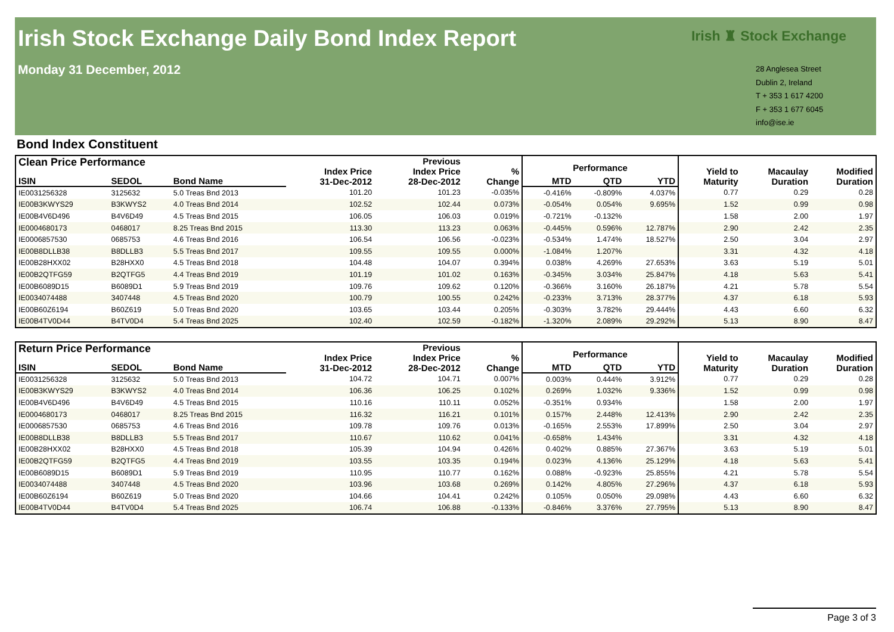Irish Stock Exchange Daily Bond Index Report
Monday 31 December, 2012
Irish ♜ Stock Exchange
28 Anglesea Street
Dublin 2, Ireland
T + 353 1 617 4200
F + 353 1 677 6045
info@ise.ie
Bond Index Constituent
| Clean Price Performance | | | Index Price 31-Dec-2012 | Previous Index Price 28-Dec-2012 | % Change | Performance | | | Yield to Maturity | Macaulay Duration | Modified Duration |
| --- | --- | --- | --- | --- | --- | --- | --- | --- | --- | --- | --- |
| ISIN | SEDOL | Bond Name | | | | MTD | QTD | YTD | | | |
| IE0031256328 | 3125632 | 5.0 Treas Bnd 2013 | 101.20 | 101.23 | -0.035% | -0.416% | -0.809% | 4.037% | 0.77 | 0.29 | 0.28 |
| IE00B3KWYS29 | B3KWYS2 | 4.0 Treas Bnd 2014 | 102.52 | 102.44 | 0.073% | -0.054% | 0.054% | 9.695% | 1.52 | 0.99 | 0.98 |
| IE00B4V6D496 | B4V6D49 | 4.5 Treas Bnd 2015 | 106.05 | 106.03 | 0.019% | -0.721% | -0.132% | | 1.58 | 2.00 | 1.97 |
| IE0004680173 | 0468017 | 8.25 Treas Bnd 2015 | 113.30 | 113.23 | 0.063% | -0.445% | 0.596% | 12.787% | 2.90 | 2.42 | 2.35 |
| IE0006857530 | 0685753 | 4.6 Treas Bnd 2016 | 106.54 | 106.56 | -0.023% | -0.534% | 1.474% | 18.527% | 2.50 | 3.04 | 2.97 |
| IE00B8DLLB38 | B8DLLB3 | 5.5 Treas Bnd 2017 | 109.55 | 109.55 | 0.000% | -1.084% | 1.207% | | 3.31 | 4.32 | 4.18 |
| IE00B28HXX02 | B28HXX0 | 4.5 Treas Bnd 2018 | 104.48 | 104.07 | 0.394% | 0.038% | 4.269% | 27.653% | 3.63 | 5.19 | 5.01 |
| IE00B2QTFG59 | B2QTFG5 | 4.4 Treas Bnd 2019 | 101.19 | 101.02 | 0.163% | -0.345% | 3.034% | 25.847% | 4.18 | 5.63 | 5.41 |
| IE00B6089D15 | B6089D1 | 5.9 Treas Bnd 2019 | 109.76 | 109.62 | 0.120% | -0.366% | 3.160% | 26.187% | 4.21 | 5.78 | 5.54 |
| IE0034074488 | 3407448 | 4.5 Treas Bnd 2020 | 100.79 | 100.55 | 0.242% | -0.233% | 3.713% | 28.377% | 4.37 | 6.18 | 5.93 |
| IE00B60Z6194 | B60Z619 | 5.0 Treas Bnd 2020 | 103.65 | 103.44 | 0.205% | -0.303% | 3.782% | 29.444% | 4.43 | 6.60 | 6.32 |
| IE00B4TV0D44 | B4TV0D4 | 5.4 Treas Bnd 2025 | 102.40 | 102.59 | -0.182% | -1.320% | 2.089% | 29.292% | 5.13 | 8.90 | 8.47 |
| Return Price Performance | | | Index Price 31-Dec-2012 | Previous Index Price 28-Dec-2012 | % Change | Performance | | | Yield to Maturity | Macaulay Duration | Modified Duration |
| --- | --- | --- | --- | --- | --- | --- | --- | --- | --- | --- | --- |
| ISIN | SEDOL | Bond Name | | | | MTD | QTD | YTD | | | |
| IE0031256328 | 3125632 | 5.0 Treas Bnd 2013 | 104.72 | 104.71 | 0.007% | 0.003% | 0.444% | 3.912% | 0.77 | 0.29 | 0.28 |
| IE00B3KWYS29 | B3KWYS2 | 4.0 Treas Bnd 2014 | 106.36 | 106.25 | 0.102% | 0.269% | 1.032% | 9.336% | 1.52 | 0.99 | 0.98 |
| IE00B4V6D496 | B4V6D49 | 4.5 Treas Bnd 2015 | 110.16 | 110.11 | 0.052% | -0.351% | 0.934% | | 1.58 | 2.00 | 1.97 |
| IE0004680173 | 0468017 | 8.25 Treas Bnd 2015 | 116.32 | 116.21 | 0.101% | 0.157% | 2.448% | 12.413% | 2.90 | 2.42 | 2.35 |
| IE0006857530 | 0685753 | 4.6 Treas Bnd 2016 | 109.78 | 109.76 | 0.013% | -0.165% | 2.553% | 17.899% | 2.50 | 3.04 | 2.97 |
| IE00B8DLLB38 | B8DLLB3 | 5.5 Treas Bnd 2017 | 110.67 | 110.62 | 0.041% | -0.658% | 1.434% | | 3.31 | 4.32 | 4.18 |
| IE00B28HXX02 | B28HXX0 | 4.5 Treas Bnd 2018 | 105.39 | 104.94 | 0.426% | 0.402% | 0.885% | 27.367% | 3.63 | 5.19 | 5.01 |
| IE00B2QTFG59 | B2QTFG5 | 4.4 Treas Bnd 2019 | 103.55 | 103.35 | 0.194% | 0.023% | 4.136% | 25.129% | 4.18 | 5.63 | 5.41 |
| IE00B6089D15 | B6089D1 | 5.9 Treas Bnd 2019 | 110.95 | 110.77 | 0.162% | 0.088% | -0.923% | 25.855% | 4.21 | 5.78 | 5.54 |
| IE0034074488 | 3407448 | 4.5 Treas Bnd 2020 | 103.96 | 103.68 | 0.269% | 0.142% | 4.805% | 27.296% | 4.37 | 6.18 | 5.93 |
| IE00B60Z6194 | B60Z619 | 5.0 Treas Bnd 2020 | 104.66 | 104.41 | 0.242% | 0.105% | 0.050% | 29.098% | 4.43 | 6.60 | 6.32 |
| IE00B4TV0D44 | B4TV0D4 | 5.4 Treas Bnd 2025 | 106.74 | 106.88 | -0.133% | -0.846% | 3.376% | 27.795% | 5.13 | 8.90 | 8.47 |
Page 3 of 3